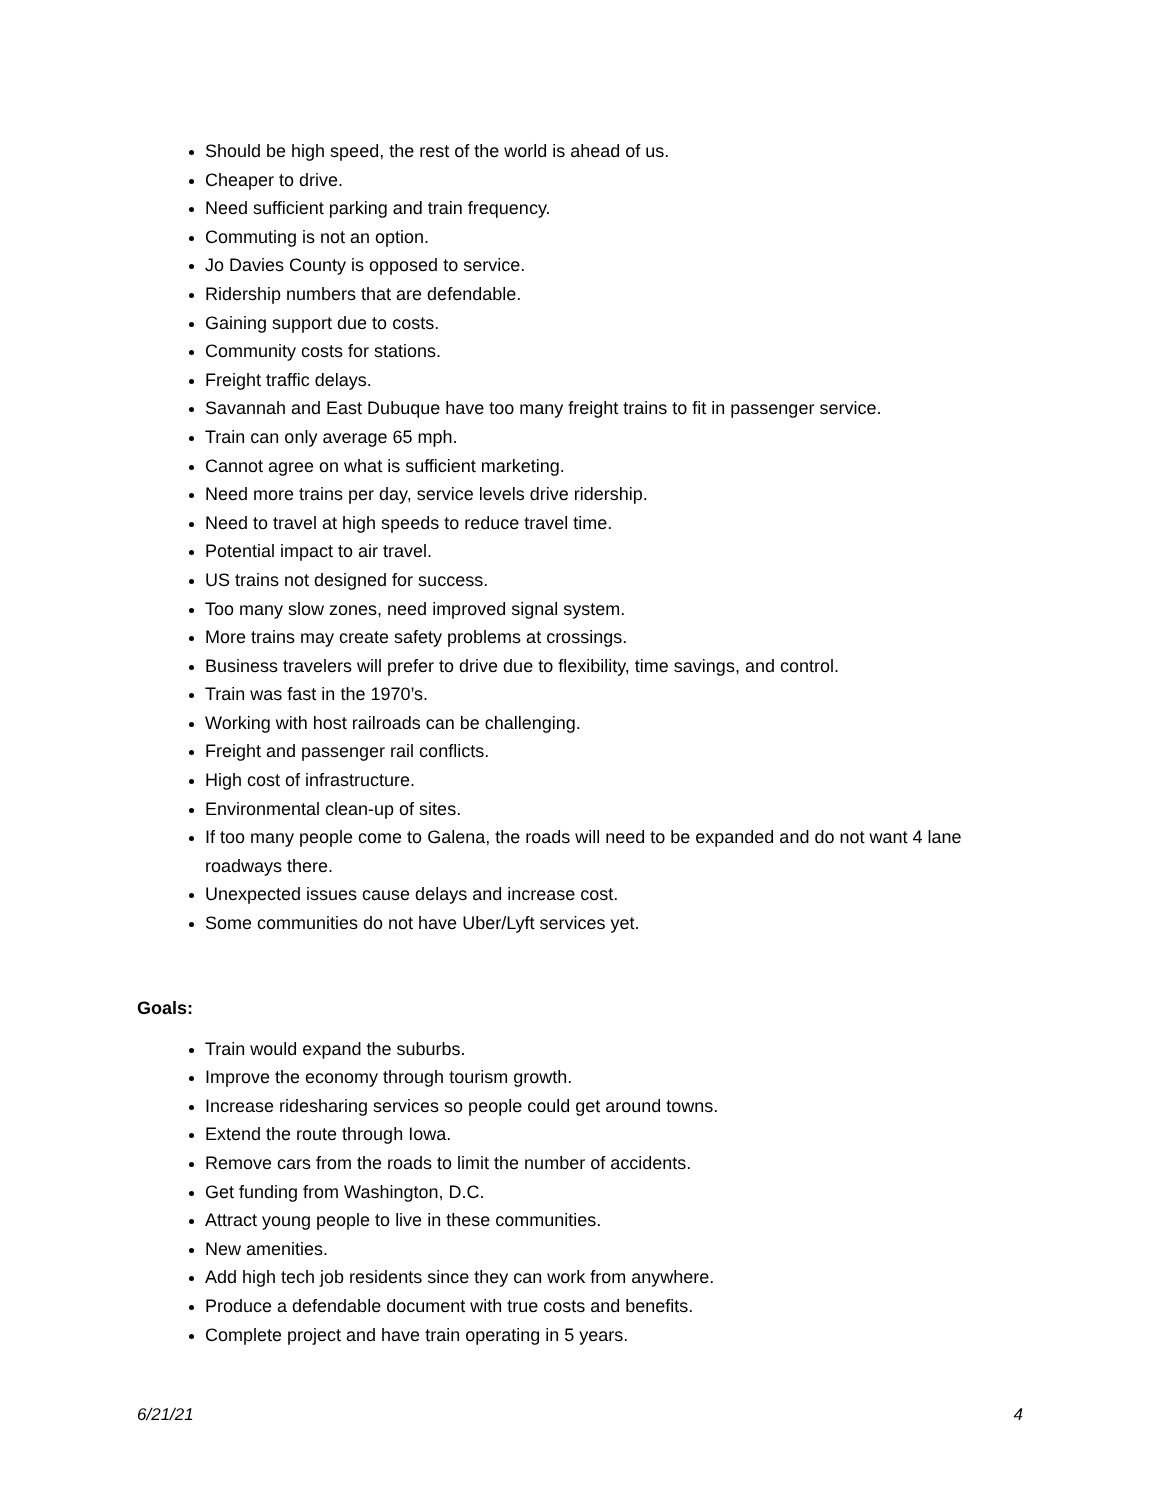Should be high speed, the rest of the world is ahead of us.
Cheaper to drive.
Need sufficient parking and train frequency.
Commuting is not an option.
Jo Davies County is opposed to service.
Ridership numbers that are defendable.
Gaining support due to costs.
Community costs for stations.
Freight traffic delays.
Savannah and East Dubuque have too many freight trains to fit in passenger service.
Train can only average 65 mph.
Cannot agree on what is sufficient marketing.
Need more trains per day, service levels drive ridership.
Need to travel at high speeds to reduce travel time.
Potential impact to air travel.
US trains not designed for success.
Too many slow zones, need improved signal system.
More trains may create safety problems at crossings.
Business travelers will prefer to drive due to flexibility, time savings, and control.
Train was fast in the 1970’s.
Working with host railroads can be challenging.
Freight and passenger rail conflicts.
High cost of infrastructure.
Environmental clean-up of sites.
If too many people come to Galena, the roads will need to be expanded and do not want 4 lane roadways there.
Unexpected issues cause delays and increase cost.
Some communities do not have Uber/Lyft services yet.
Goals:
Train would expand the suburbs.
Improve the economy through tourism growth.
Increase ridesharing services so people could get around towns.
Extend the route through Iowa.
Remove cars from the roads to limit the number of accidents.
Get funding from Washington, D.C.
Attract young people to live in these communities.
New amenities.
Add high tech job residents since they can work from anywhere.
Produce a defendable document with true costs and benefits.
Complete project and have train operating in 5 years.
6/21/21 4